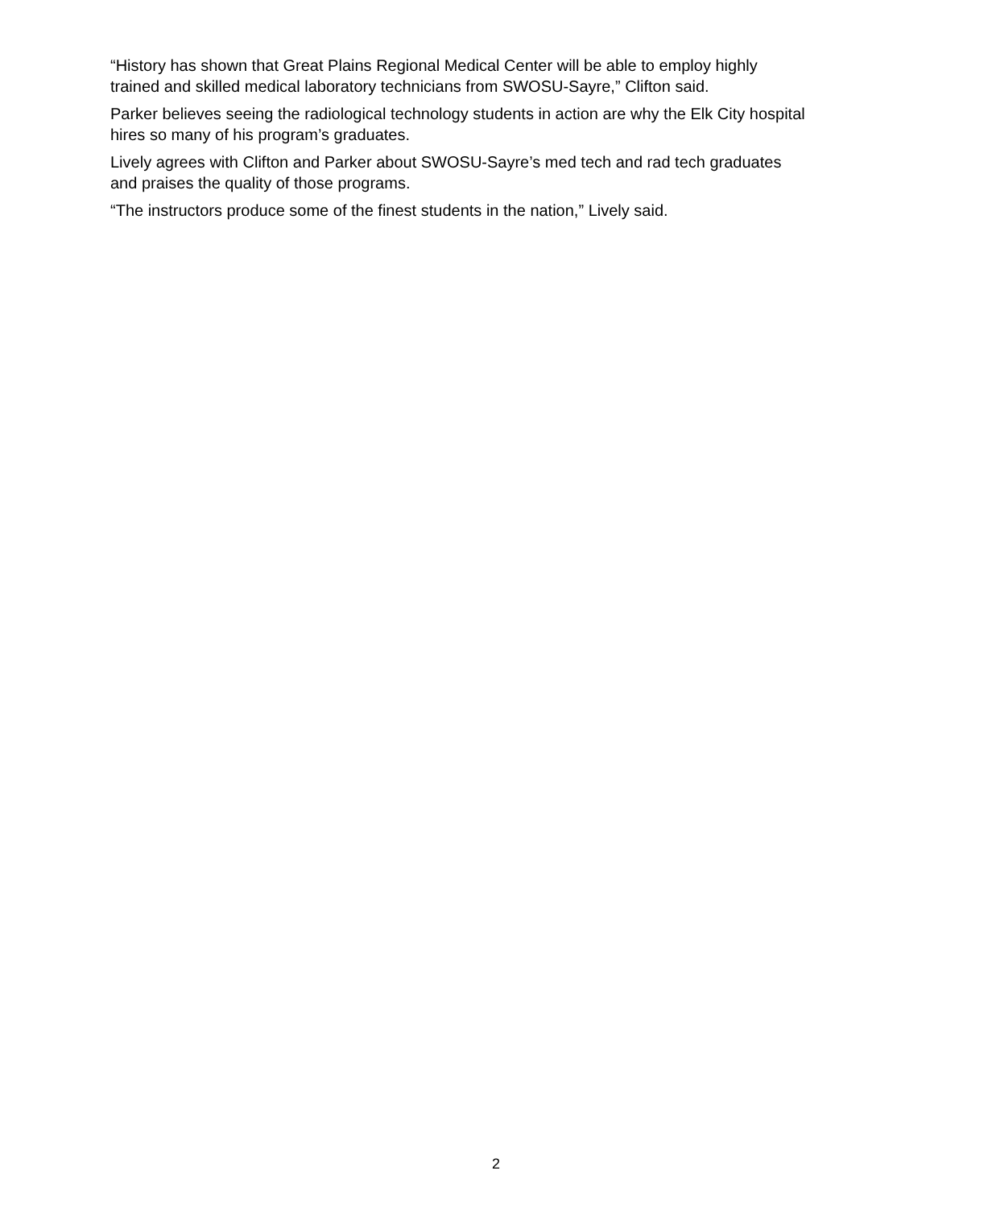“History has shown that Great Plains Regional Medical Center will be able to employ highly trained and skilled medical laboratory technicians from SWOSU-Sayre,” Clifton said.
Parker believes seeing the radiological technology students in action are why the Elk City hospital hires so many of his program’s graduates.
Lively agrees with Clifton and Parker about SWOSU-Sayre’s med tech and rad tech graduates and praises the quality of those programs.
“The instructors produce some of the finest students in the nation,” Lively said.
2